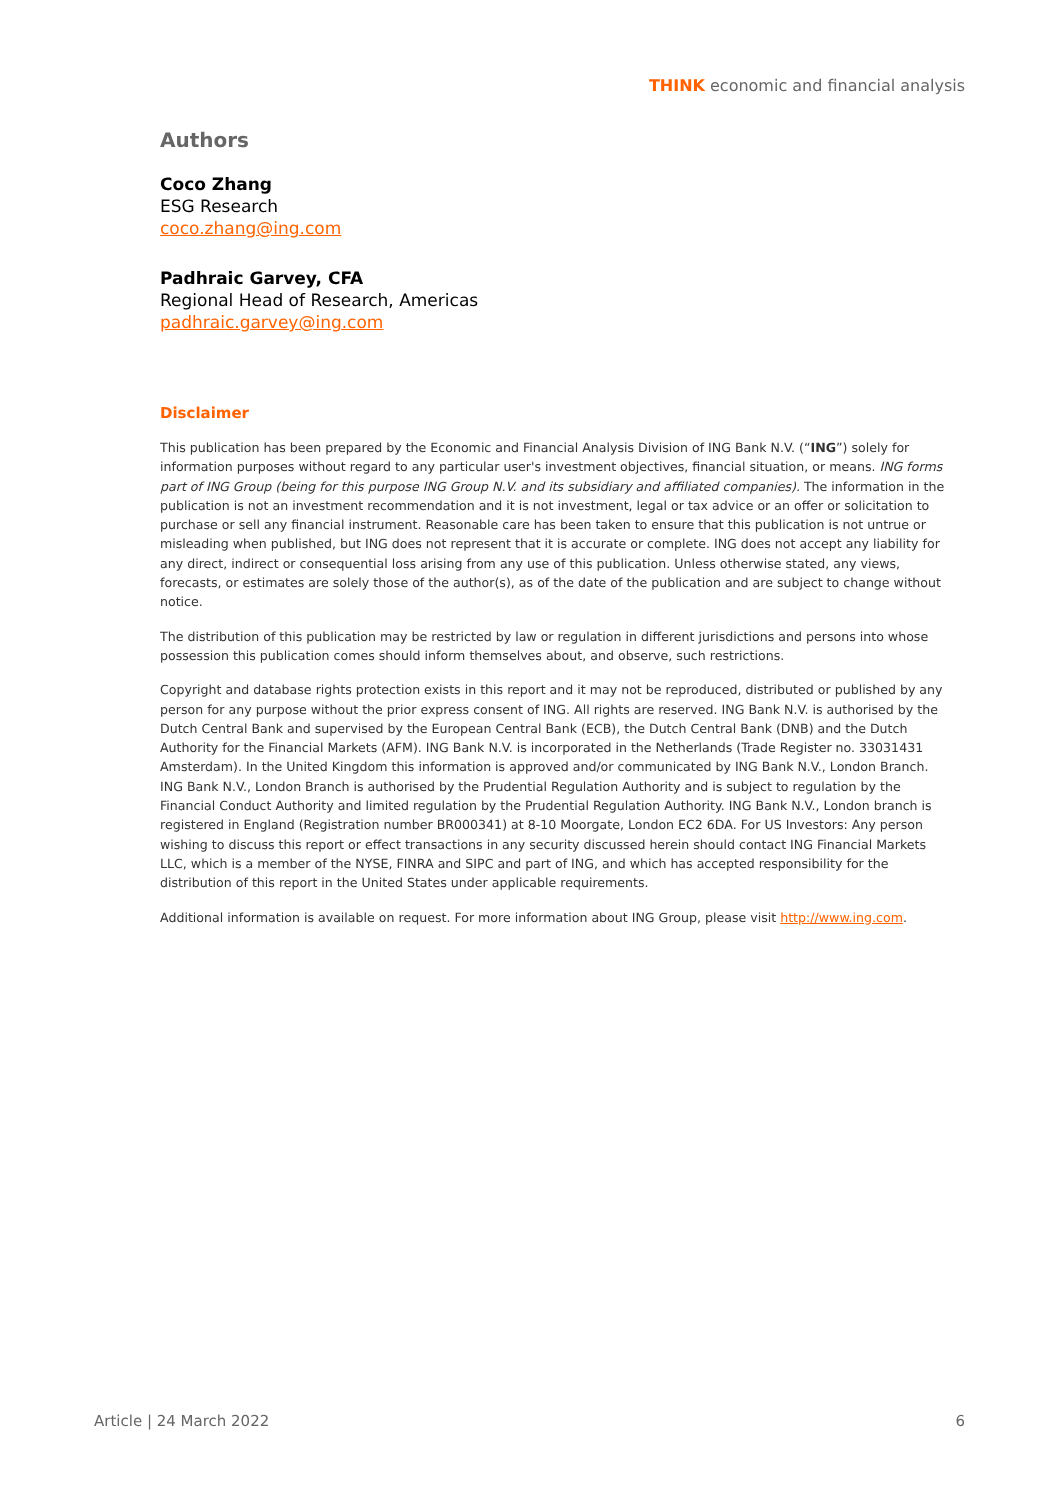THINK economic and financial analysis
Authors
Coco Zhang
ESG Research
coco.zhang@ing.com
Padhraic Garvey, CFA
Regional Head of Research, Americas
padhraic.garvey@ing.com
Disclaimer
This publication has been prepared by the Economic and Financial Analysis Division of ING Bank N.V. (“ING”) solely for information purposes without regard to any particular user's investment objectives, financial situation, or means. ING forms part of ING Group (being for this purpose ING Group N.V. and its subsidiary and affiliated companies). The information in the publication is not an investment recommendation and it is not investment, legal or tax advice or an offer or solicitation to purchase or sell any financial instrument. Reasonable care has been taken to ensure that this publication is not untrue or misleading when published, but ING does not represent that it is accurate or complete. ING does not accept any liability for any direct, indirect or consequential loss arising from any use of this publication. Unless otherwise stated, any views, forecasts, or estimates are solely those of the author(s), as of the date of the publication and are subject to change without notice.
The distribution of this publication may be restricted by law or regulation in different jurisdictions and persons into whose possession this publication comes should inform themselves about, and observe, such restrictions.
Copyright and database rights protection exists in this report and it may not be reproduced, distributed or published by any person for any purpose without the prior express consent of ING. All rights are reserved. ING Bank N.V. is authorised by the Dutch Central Bank and supervised by the European Central Bank (ECB), the Dutch Central Bank (DNB) and the Dutch Authority for the Financial Markets (AFM). ING Bank N.V. is incorporated in the Netherlands (Trade Register no. 33031431 Amsterdam). In the United Kingdom this information is approved and/or communicated by ING Bank N.V., London Branch. ING Bank N.V., London Branch is authorised by the Prudential Regulation Authority and is subject to regulation by the Financial Conduct Authority and limited regulation by the Prudential Regulation Authority. ING Bank N.V., London branch is registered in England (Registration number BR000341) at 8-10 Moorgate, London EC2 6DA. For US Investors: Any person wishing to discuss this report or effect transactions in any security discussed herein should contact ING Financial Markets LLC, which is a member of the NYSE, FINRA and SIPC and part of ING, and which has accepted responsibility for the distribution of this report in the United States under applicable requirements.
Additional information is available on request. For more information about ING Group, please visit http://www.ing.com.
Article | 24 March 2022 6